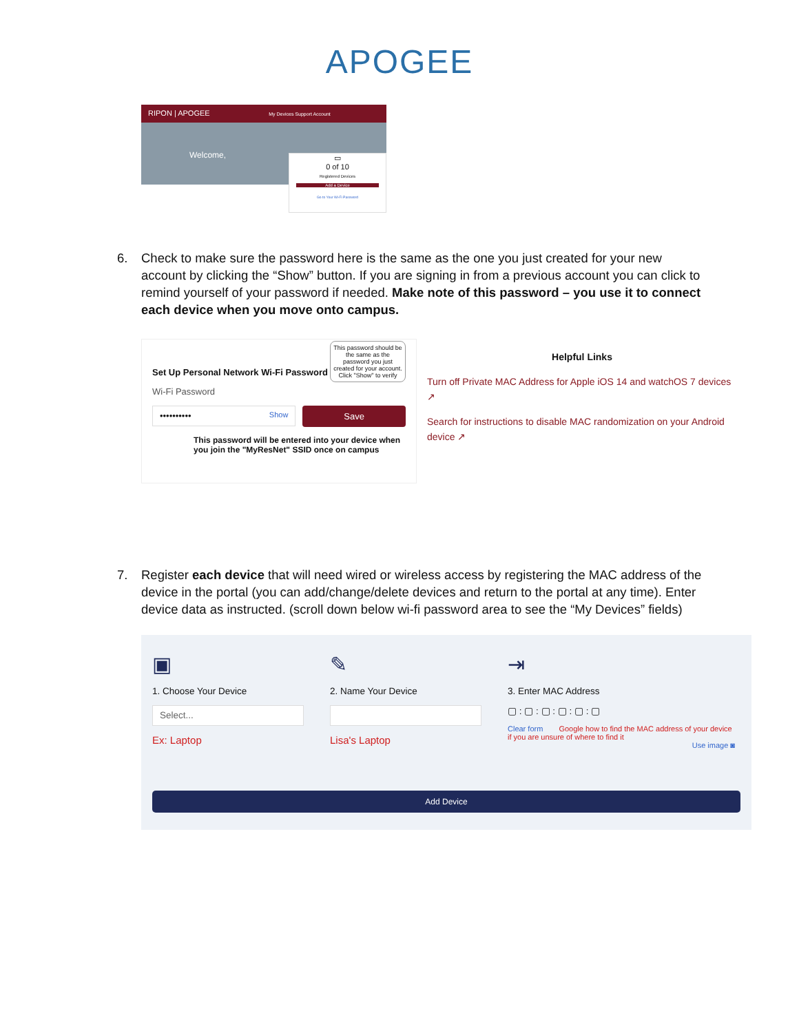APOGEE
RIPON | APOGEE My Devices Support Account
Welcome,
▭
0 of 10
Registered Devices
Add a Device
Go to Your Wi-Fi Password
6. Check to make sure the password here is the same as the one you just created for your new account by clicking the “Show” button. If you are signing in from a previous account you can click to remind yourself of your password if needed. Make note of this password – you use it to connect each device when you move onto campus.
Set Up Personal Network Wi-Fi Password
This password should be the same as the password you just created for your account. Click "Show" to verify
Wi-Fi Password
•••••••••• Show
Save
This password will be entered into your device when you join the "MyResNet" SSID once on campus
Helpful Links
Turn off Private MAC Address for Apple iOS 14 and watchOS 7 devices ↗
Search for instructions to disable MAC randomization on your Android device ↗
7. Register each device that will need wired or wireless access by registering the MAC address of the device in the portal (you can add/change/delete devices and return to the portal at any time). Enter device data as instructed. (scroll down below wi-fi password area to see the “My Devices” fields)
▣
1. Choose Your Device
Select...
Ex: Laptop
✎
2. Name Your Device
Lisa's Laptop
⇥
3. Enter MAC Address
▢ : ▢ : ▢ : ▢ : ▢ : ▢
Clear form Google how to find the MAC address of your device if you are unsure of where to find it
Use image ◙
Add Device